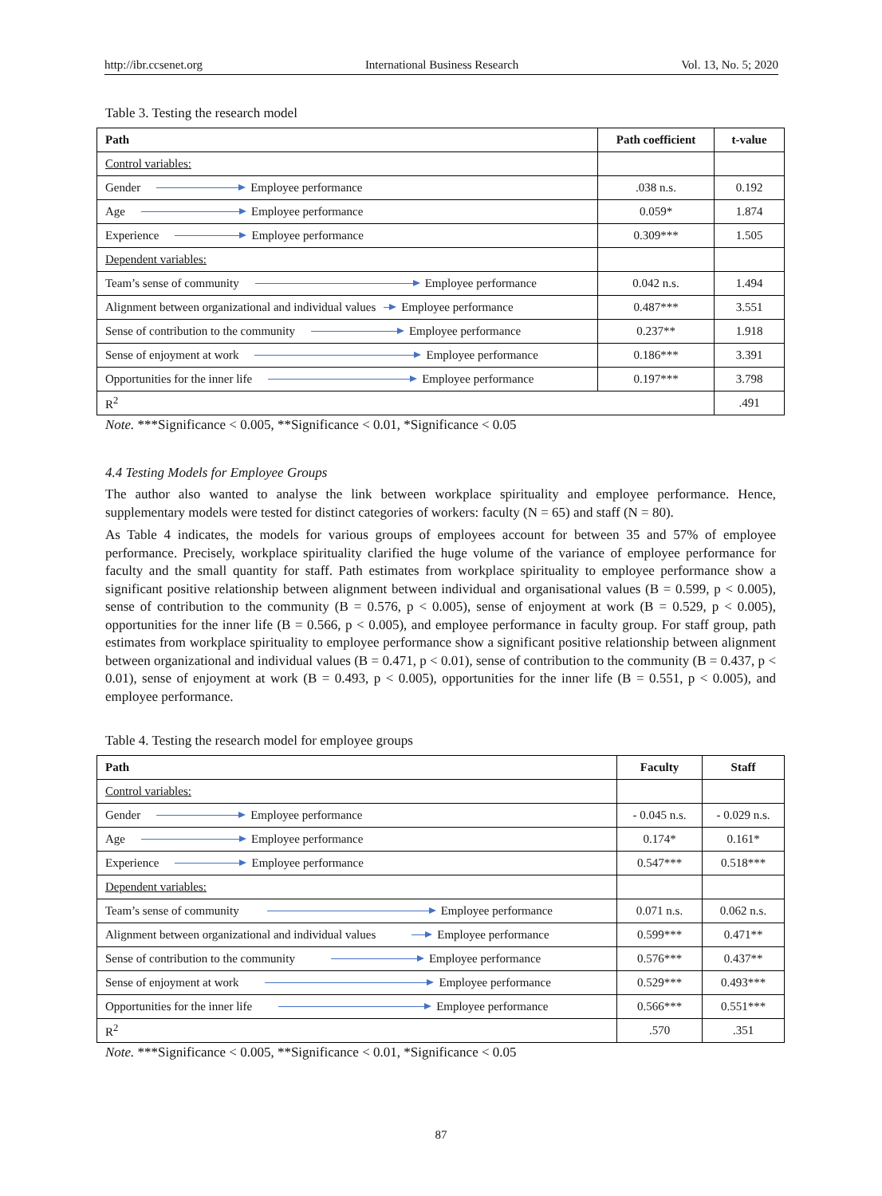http://ibr.ccsenet.org International Business Research Vol. 13, No. 5; 2020
Table 3. Testing the research model
| Path | Path coefficient | t-value |
| --- | --- | --- |
| Control variables: | | |
| Gender Employee performance | .038 n.s. | 0.192 |
| Age Employee performance | 0.059* | 1.874 |
| Experience Employee performance | 0.309*** | 1.505 |
| Dependent variables: | | |
| Team’s sense of community Employee performance | 0.042 n.s. | 1.494 |
| Alignment between organizational and individual values Employee performance | 0.487*** | 3.551 |
| Sense of contribution to the community Employee performance | 0.237** | 1.918 |
| Sense of enjoyment at work Employee performance | 0.186*** | 3.391 |
| Opportunities for the inner life Employee performance | 0.197*** | 3.798 |
| R<sup>2</sup> | | .491 |
Note. ***Significance < 0.005, **Significance < 0.01, *Significance < 0.05
4.4 Testing Models for Employee Groups
The author also wanted to analyse the link between workplace spirituality and employee performance. Hence, supplementary models were tested for distinct categories of workers: faculty (N = 65) and staff (N = 80).
As Table 4 indicates, the models for various groups of employees account for between 35 and 57% of employee performance. Precisely, workplace spirituality clarified the huge volume of the variance of employee performance for faculty and the small quantity for staff. Path estimates from workplace spirituality to employee performance show a significant positive relationship between alignment between individual and organisational values (B = 0.599, p < 0.005), sense of contribution to the community (B = 0.576, p < 0.005), sense of enjoyment at work (B = 0.529, p < 0.005), opportunities for the inner life (B = 0.566, p < 0.005), and employee performance in faculty group. For staff group, path estimates from workplace spirituality to employee performance show a significant positive relationship between alignment between organizational and individual values (B = 0.471, p < 0.01), sense of contribution to the community (B = 0.437, p < 0.01), sense of enjoyment at work (B = 0.493, p < 0.005), opportunities for the inner life (B = 0.551, p < 0.005), and employee performance.
Table 4. Testing the research model for employee groups
| Path | Faculty | Staff |
| --- | --- | --- |
| Control variables: | | |
| Gender Employee performance | - 0.045 n.s. | - 0.029 n.s. |
| Age Employee performance | 0.174* | 0.161* |
| Experience Employee performance | 0.547*** | 0.518*** |
| Dependent variables: | | |
| Team’s sense of community Employee performance | 0.071 n.s. | 0.062 n.s. |
| Alignment between organizational and individual values Employee performance | 0.599*** | 0.471** |
| Sense of contribution to the community Employee performance | 0.576*** | 0.437** |
| Sense of enjoyment at work Employee performance | 0.529*** | 0.493*** |
| Opportunities for the inner life Employee performance | 0.566*** | 0.551*** |
| R<sup>2</sup> | .570 | .351 |
Note. ***Significance < 0.005, **Significance < 0.01, *Significance < 0.05
87